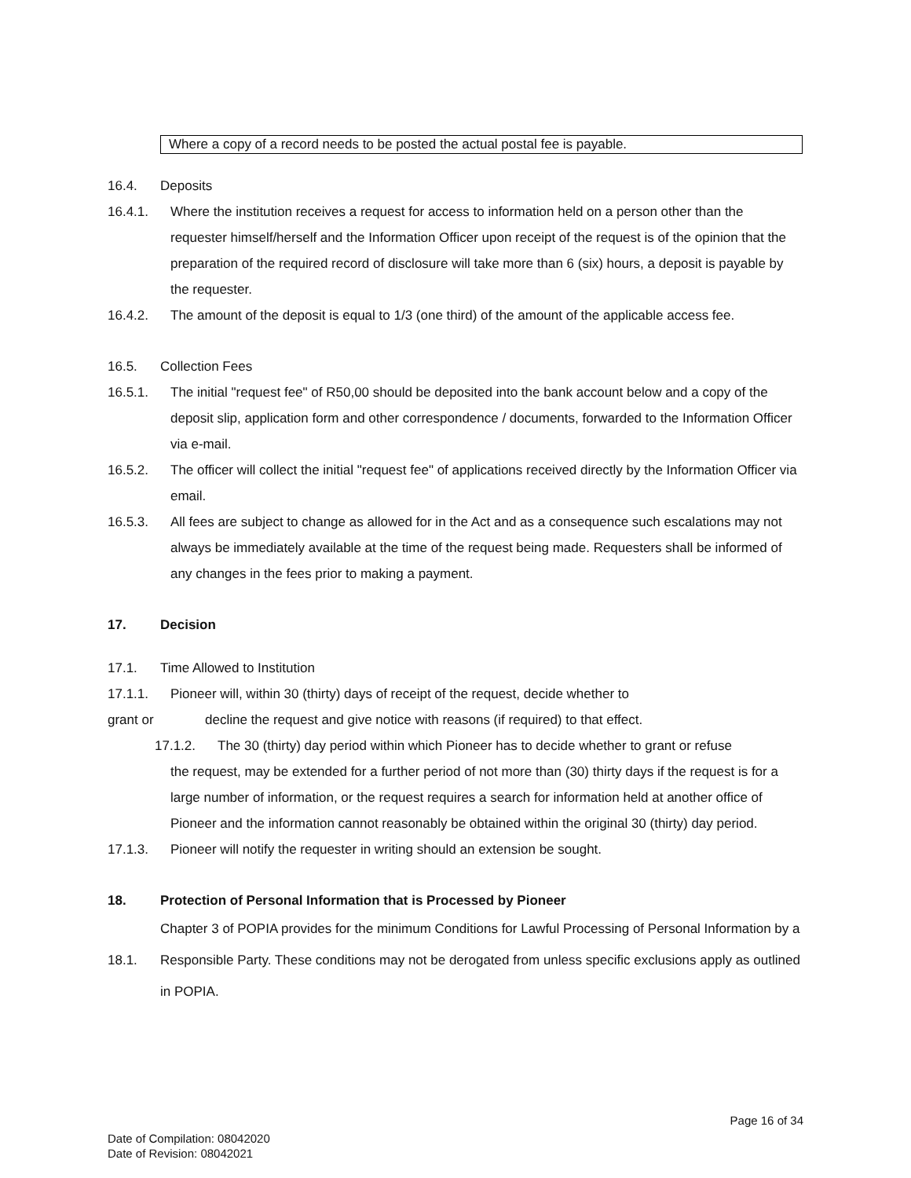Where a copy of a record needs to be posted the actual postal fee is payable.
16.4. Deposits
16.4.1. Where the institution receives a request for access to information held on a person other than the requester himself/herself and the Information Officer upon receipt of the request is of the opinion that the preparation of the required record of disclosure will take more than 6 (six) hours, a deposit is payable by the requester.
16.4.2. The amount of the deposit is equal to 1/3 (one third) of the amount of the applicable access fee.
16.5. Collection Fees
16.5.1. The initial "request fee" of R50,00 should be deposited into the bank account below and a copy of the deposit slip, application form and other correspondence / documents, forwarded to the Information Officer via e-mail.
16.5.2. The officer will collect the initial "request fee" of applications received directly by the Information Officer via email.
16.5.3. All fees are subject to change as allowed for in the Act and as a consequence such escalations may not always be immediately available at the time of the request being made. Requesters shall be informed of any changes in the fees prior to making a payment.
17. Decision
17.1. Time Allowed to Institution
17.1.1. Pioneer will, within 30 (thirty) days of receipt of the request, decide whether to
grant or decline the request and give notice with reasons (if required) to that effect.
17.1.2. The 30 (thirty) day period within which Pioneer has to decide whether to grant or refuse
the request, may be extended for a further period of not more than (30) thirty days if the request is for a large number of information, or the request requires a search for information held at another office of Pioneer and the information cannot reasonably be obtained within the original 30 (thirty) day period.
17.1.3. Pioneer will notify the requester in writing should an extension be sought.
18. Protection of Personal Information that is Processed by Pioneer
18.1.
Chapter 3 of POPIA provides for the minimum Conditions for Lawful Processing of Personal Information by a Responsible Party. These conditions may not be derogated from unless specific exclusions apply as outlined in POPIA.
Page 16 of 34
Date of Compilation: 08042020
Date of Revision: 08042021